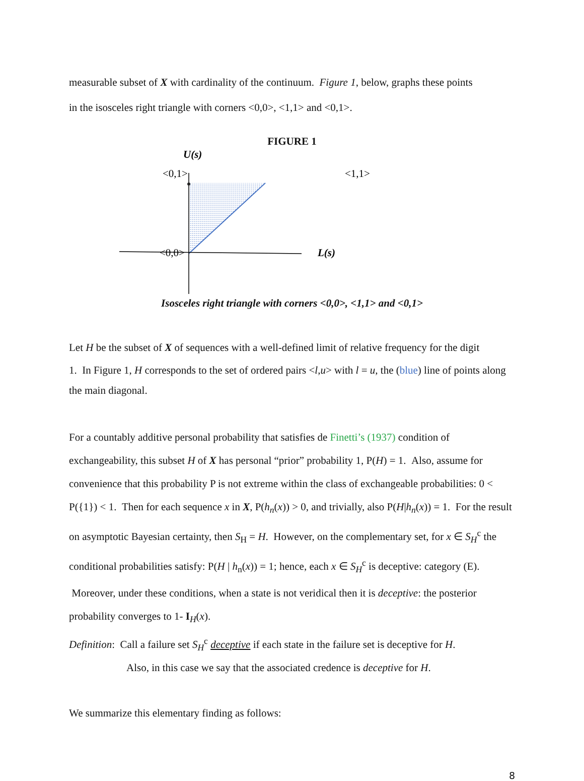measurable subset of X with cardinality of the continuum. Figure 1, below, graphs these points
in the isosceles right triangle with corners <0,0>, <1,1> and <0,1>.
FIGURE 1
U(s)
<0,1>
<1,1>
<0,0>
L(s)
Isosceles right triangle with corners <0,0>, <1,1> and <0,1>
Let H be the subset of X of sequences with a well-defined limit of relative frequency for the digit
1. In Figure 1, H corresponds to the set of ordered pairs <l,u> with l = u, the (blue) line of points along the main diagonal.
For a countably additive personal probability that satisfies de Finetti’s (1937) condition of exchangeability, this subset H of X has personal “prior” probability 1, P(H) = 1. Also, assume for convenience that this probability P is not extreme within the class of exchangeable probabilities: 0 < P({1}) < 1. Then for each sequence x in X, P(h<sub>n</sub>(x)) > 0, and trivially, also P(H|h<sub>n</sub>(x)) = 1. For the result on asymptotic Bayesian certainty, then S<sub>H</sub> = H. However, on the complementary set, for x ∈ S<sub>H</sub><sup>c</sup> the conditional probabilities satisfy: P(H | h<sub>n</sub>(x)) = 1; hence, each x ∈ S<sub>H</sub><sup>c</sup> is deceptive: category (E). Moreover, under these conditions, when a state is not veridical then it is deceptive: the posterior probability converges to 1- I<sub>H</sub>(x).
Definition: Call a failure set S<sub>H</sub><sup>c</sup> deceptive if each state in the failure set is deceptive for H.
Also, in this case we say that the associated credence is deceptive for H.
We summarize this elementary finding as follows:
8